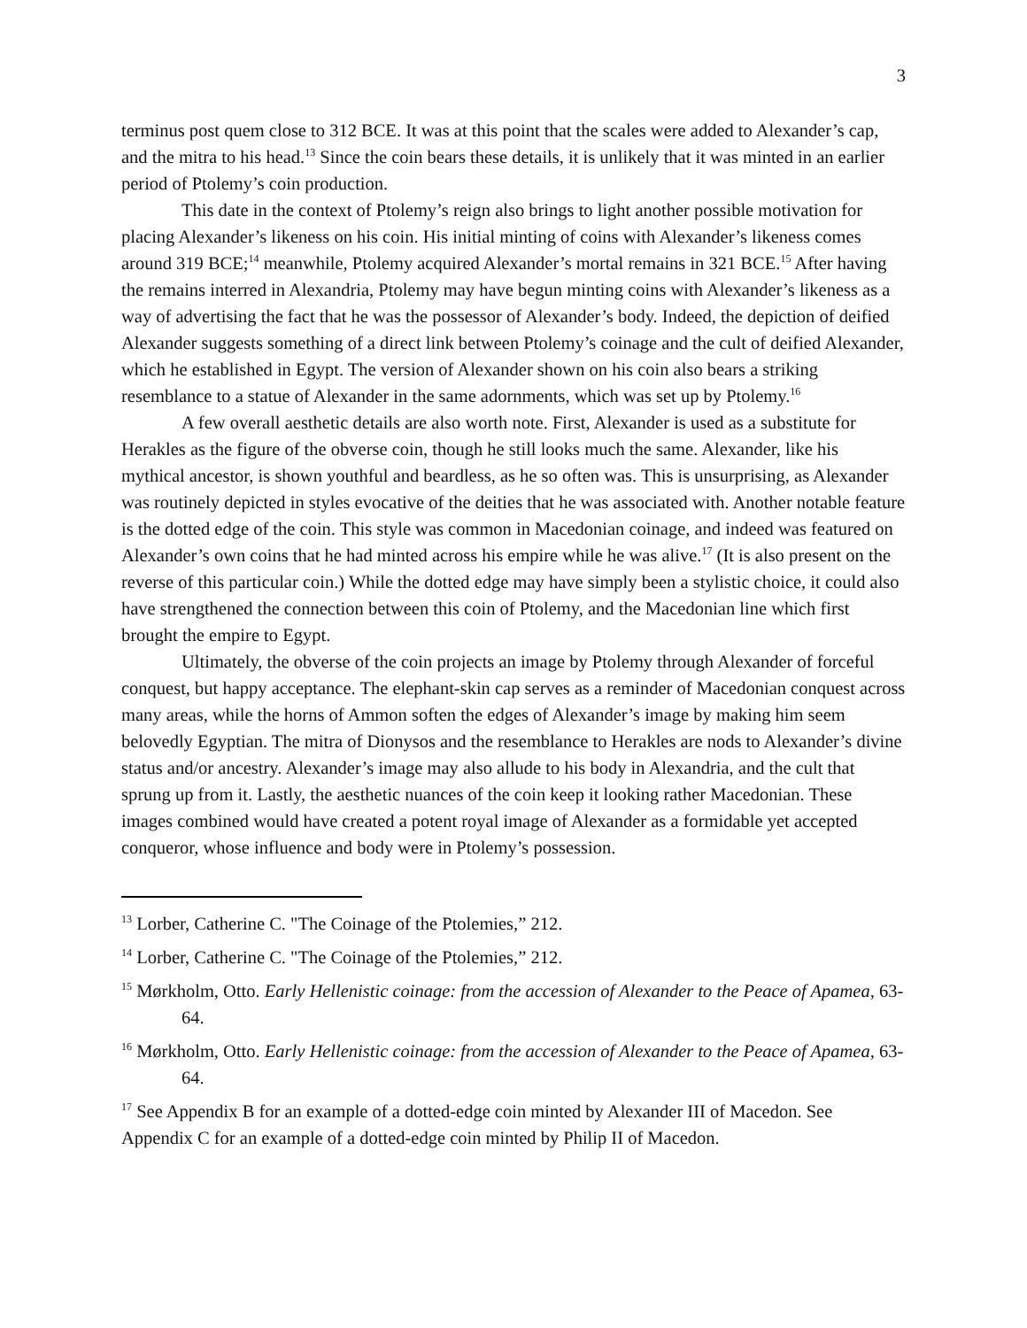3
terminus post quem close to 312 BCE. It was at this point that the scales were added to Alexander’s cap, and the mitra to his head.<sup>13</sup> Since the coin bears these details, it is unlikely that it was minted in an earlier period of Ptolemy’s coin production.
This date in the context of Ptolemy’s reign also brings to light another possible motivation for placing Alexander’s likeness on his coin. His initial minting of coins with Alexander’s likeness comes around 319 BCE;<sup>14</sup> meanwhile, Ptolemy acquired Alexander’s mortal remains in 321 BCE.<sup>15</sup> After having the remains interred in Alexandria, Ptolemy may have begun minting coins with Alexander’s likeness as a way of advertising the fact that he was the possessor of Alexander’s body. Indeed, the depiction of deified Alexander suggests something of a direct link between Ptolemy’s coinage and the cult of deified Alexander, which he established in Egypt. The version of Alexander shown on his coin also bears a striking resemblance to a statue of Alexander in the same adornments, which was set up by Ptolemy.<sup>16</sup>
A few overall aesthetic details are also worth note. First, Alexander is used as a substitute for Herakles as the figure of the obverse coin, though he still looks much the same. Alexander, like his mythical ancestor, is shown youthful and beardless, as he so often was. This is unsurprising, as Alexander was routinely depicted in styles evocative of the deities that he was associated with. Another notable feature is the dotted edge of the coin. This style was common in Macedonian coinage, and indeed was featured on Alexander’s own coins that he had minted across his empire while he was alive.<sup>17</sup> (It is also present on the reverse of this particular coin.) While the dotted edge may have simply been a stylistic choice, it could also have strengthened the connection between this coin of Ptolemy, and the Macedonian line which first brought the empire to Egypt.
Ultimately, the obverse of the coin projects an image by Ptolemy through Alexander of forceful conquest, but happy acceptance. The elephant-skin cap serves as a reminder of Macedonian conquest across many areas, while the horns of Ammon soften the edges of Alexander’s image by making him seem belovedly Egyptian. The mitra of Dionysos and the resemblance to Herakles are nods to Alexander’s divine status and/or ancestry. Alexander’s image may also allude to his body in Alexandria, and the cult that sprung up from it. Lastly, the aesthetic nuances of the coin keep it looking rather Macedonian. These images combined would have created a potent royal image of Alexander as a formidable yet accepted conqueror, whose influence and body were in Ptolemy’s possession.
<sup>13</sup> Lorber, Catherine C. "The Coinage of the Ptolemies,” 212.
<sup>14</sup> Lorber, Catherine C. "The Coinage of the Ptolemies,” 212.
<sup>15</sup> Mørkholm, Otto. Early Hellenistic coinage: from the accession of Alexander to the Peace of Apamea, 63-64.
<sup>16</sup> Mørkholm, Otto. Early Hellenistic coinage: from the accession of Alexander to the Peace of Apamea, 63-64.
<sup>17</sup> See Appendix B for an example of a dotted-edge coin minted by Alexander III of Macedon. See Appendix C for an example of a dotted-edge coin minted by Philip II of Macedon.